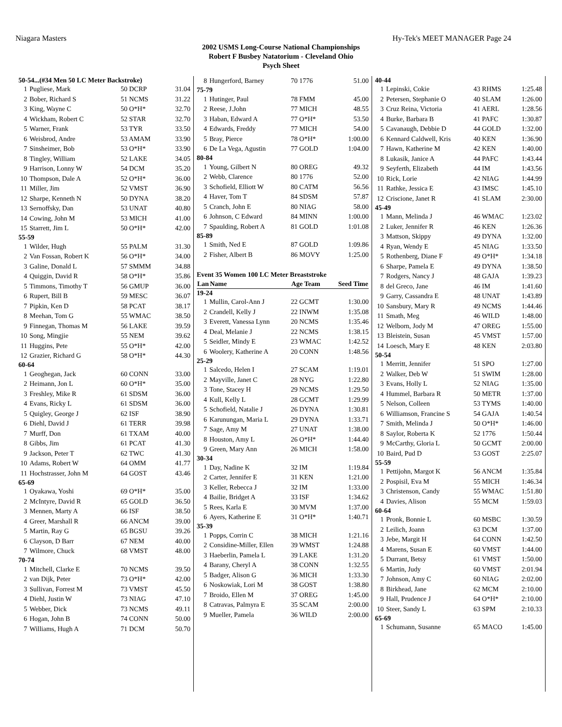Niagara Masters Hy-Tek's MEET MANAGER Page 24
2002 USMS Long-Course National Championships
Robert F Busbey Natatorium - Cleveland Ohio
Psych Sheet
| 50-54...(#34 Men 50 LC Meter Backstroke) | | | |
| 1 | Pugliese, Mark | 50 DCRP | 31.04 |
| 2 | Bober, Richard S | 51 NCMS | 31.22 |
| 3 | King, Wayne C | 50 O*H* | 32.70 |
| 4 | Wickham, Robert C | 52 STAR | 32.70 |
| 5 | Warner, Frank | 53 TYR | 33.50 |
| 6 | Weisbrod, Andre | 53 AMAM | 33.90 |
| 7 | Sinsheimer, Bob | 53 O*H* | 33.90 |
| 8 | Tingley, William | 52 LAKE | 34.05 |
| 9 | Harrison, Lonny W | 54 DCM | 35.20 |
| 10 | Thompson, Dale A | 52 O*H* | 36.00 |
| 11 | Miller, Jim | 52 VMST | 36.90 |
| 12 | Sharpe, Kenneth N | 50 DYNA | 38.20 |
| 13 | Sernoffsky, Dan | 53 UNAT | 40.80 |
| 14 | Cowing, John M | 53 MICH | 41.00 |
| 15 | Starrett, Jim L | 50 O*H* | 42.00 |
| 55-59 | | | |
| 1 | Wilder, Hugh | 55 PALM | 31.30 |
| 2 | Van Fossan, Robert K | 56 O*H* | 34.00 |
| 3 | Galine, Donald L | 57 SMMM | 34.88 |
| 4 | Quiggin, David R | 58 O*H* | 35.86 |
| 5 | Timmons, Timothy T | 56 GMUP | 36.00 |
| 6 | Rupert, Bill B | 59 MESC | 36.07 |
| 7 | Pipkin, Ken D | 58 PCAT | 38.17 |
| 8 | Meehan, Tom G | 55 WMAC | 38.50 |
| 9 | Finnegan, Thomas M | 56 LAKE | 39.59 |
| 10 | Song, Mingjie | 55 NEM | 39.62 |
| 11 | Huggins, Pete | 55 O*H* | 42.00 |
| 12 | Grazier, Richard G | 58 O*H* | 44.30 |
| 60-64 | | | |
| 1 | Geoghegan, Jack | 60 CONN | 33.00 |
| 2 | Heimann, Jon L | 60 O*H* | 35.00 |
| 3 | Freshley, Mike R | 61 SDSM | 36.00 |
| 4 | Evans, Ricky L | 61 SDSM | 36.00 |
| 5 | Quigley, George J | 62 ISF | 38.90 |
| 6 | Diehl, David J | 61 TERR | 39.98 |
| 7 | Murff, Don | 61 TXAM | 40.00 |
| 8 | Gibbs, Jim | 61 PCAT | 41.30 |
| 9 | Jackson, Peter T | 62 TWC | 41.30 |
| 10 | Adams, Robert W | 64 OMM | 41.77 |
| 11 | Hochstrasser, John M | 64 GOST | 43.46 |
| 65-69 | | | |
| 1 | Oyakawa, Yoshi | 69 O*H* | 35.00 |
| 2 | McIntyre, David R | 65 GOLD | 36.50 |
| 3 | Mennen, Marty A | 66 ISF | 38.50 |
| 4 | Greer, Marshall R | 66 ANCM | 39.00 |
| 5 | Martin, Ray G | 65 BGSU | 39.26 |
| 6 | Clayson, D Barr | 67 NEM | 40.00 |
| 7 | Wilmore, Chuck | 68 VMST | 48.00 |
| 70-74 | | | |
| 1 | Mitchell, Clarke E | 70 NCMS | 39.50 |
| 2 | van Dijk, Peter | 73 O*H* | 42.00 |
| 3 | Sullivan, Forrest M | 73 VMST | 45.50 |
| 4 | Diehl, Justin W | 73 NIAG | 47.10 |
| 5 | Webber, Dick | 73 NCMS | 49.11 |
| 6 | Hogan, John B | 74 CONN | 50.00 |
| 7 | Williams, Hugh A | 71 DCM | 50.70 |
| 8 | Hungerford, Barney | 70 1776 | 51.00 |
| 75-79 | | | |
| 1 | Hutinger, Paul | 78 FMM | 45.00 |
| 2 | Reese, J.John | 77 MICH | 48.55 |
| 3 | Haban, Edward A | 77 O*H* | 53.50 |
| 4 | Edwards, Freddy | 77 MICH | 54.00 |
| 5 | Bray, Pierce | 78 O*H* | 1:00.00 |
| 6 | De La Vega, Agustin | 77 GOLD | 1:04.00 |
| 80-84 | | | |
| 1 | Young, Gilbert N | 80 OREG | 49.32 |
| 2 | Webb, Clarence | 80 1776 | 52.00 |
| 3 | Schofield, Elliott W | 80 CATM | 56.56 |
| 4 | Haver, Tom T | 84 SDSM | 57.87 |
| 5 | Cranch, John E | 80 NIAG | 58.00 |
| 6 | Johnson, C Edward | 84 MINN | 1:00.00 |
| 7 | Spaulding, Robert A | 81 GOLD | 1:01.08 |
| 85-89 | | | |
| 1 | Smith, Ned E | 87 GOLD | 1:09.86 |
| 2 | Fisher, Albert B | 86 MOVY | 1:25.00 |
| Event 35 Women 100 LC Meter Breaststroke | | | |
| Lan | Name | Age Team | Seed Time |
| 19-24 | | | |
| 1 | Mullin, Carol-Ann J | 22 GCMT | 1:30.00 |
| 2 | Crandell, Kelly J | 22 INWM | 1:35.08 |
| 3 | Everett, Vanessa Lynn | 20 NCMS | 1:35.46 |
| 4 | Deal, Melanie J | 22 NCMS | 1:38.15 |
| 5 | Seidler, Mindy E | 23 WMAC | 1:42.52 |
| 6 | Woolery, Katherine A | 20 CONN | 1:48.56 |
| 25-29 | | | |
| 1 | Salcedo, Helen I | 27 SCAM | 1:19.01 |
| 2 | Mayville, Janet C | 28 NYG | 1:22.80 |
| 3 | Tone, Stacey H | 29 NCMS | 1:29.50 |
| 4 | Kull, Kelly L | 28 GCMT | 1:29.99 |
| 5 | Schofield, Natalie J | 26 DYNA | 1:30.81 |
| 6 | Karunungan, Maria L | 29 DYNA | 1:33.71 |
| 7 | Sage, Amy M | 27 UNAT | 1:38.00 |
| 8 | Houston, Amy L | 26 O*H* | 1:44.40 |
| 9 | Green, Mary Ann | 26 MICH | 1:58.00 |
| 30-34 | | | |
| 1 | Day, Nadine K | 32 IM | 1:19.84 |
| 2 | Carter, Jennifer E | 31 KEN | 1:21.00 |
| 3 | Keller, Rebecca J | 32 IM | 1:33.00 |
| 4 | Bailie, Bridget A | 33 ISF | 1:34.62 |
| 5 | Rees, Karla E | 30 MVM | 1:37.00 |
| 6 | Ayers, Katherine E | 31 O*H* | 1:40.71 |
| 35-39 | | | |
| 1 | Popps, Corrin C | 38 MICH | 1:21.16 |
| 2 | Considine-Miller, Ellen | 39 WMST | 1:24.88 |
| 3 | Haeberlin, Pamela L | 39 LAKE | 1:31.20 |
| 4 | Barany, Cheryl A | 38 CONN | 1:32.55 |
| 5 | Badger, Alison G | 36 MICH | 1:33.30 |
| 6 | Noskowiak, Lori M | 38 GOST | 1:38.80 |
| 7 | Broido, Ellen M | 37 OREG | 1:45.00 |
| 8 | Catravas, Palmyra E | 35 SCAM | 2:00.00 |
| 9 | Mueller, Pamela | 36 WILD | 2:00.00 |
| 40-44 | | | |
| 1 | Lepinski, Cokie | 43 RHMS | 1:25.48 |
| 2 | Petersen, Stephanie O | 40 SLAM | 1:26.00 |
| 3 | Cruz Reina, Victoria | 41 AERL | 1:28.56 |
| 4 | Burke, Barbara B | 41 PAFC | 1:30.87 |
| 5 | Cavanaugh, Debbie D | 44 GOLD | 1:32.00 |
| 6 | Kennard Caldwell, Kris | 40 KEN | 1:36.90 |
| 7 | Hawn, Katherine M | 42 KEN | 1:40.00 |
| 8 | Lukasik, Janice A | 44 PAFC | 1:43.44 |
| 9 | Seyferth, Elizabeth | 44 IM | 1:43.56 |
| 10 | Rick, Lorie | 42 NIAG | 1:44.99 |
| 11 | Rathke, Jessica E | 43 IMSC | 1:45.10 |
| 12 | Criscione, Janet R | 41 SLAM | 2:30.00 |
| 45-49 | | | |
| 1 | Mann, Melinda J | 46 WMAC | 1:23.02 |
| 2 | Luker, Jennifer R | 46 KEN | 1:26.36 |
| 3 | Mattson, Skippy | 49 DYNA | 1:32.00 |
| 4 | Ryan, Wendy E | 45 NIAG | 1:33.50 |
| 5 | Rothenberg, Diane F | 49 O*H* | 1:34.18 |
| 6 | Sharpe, Pamela E | 49 DYNA | 1:38.50 |
| 7 | Rodgers, Nancy J | 48 GAJA | 1:39.23 |
| 8 | del Greco, Jane | 46 IM | 1:41.60 |
| 9 | Garry, Cassandra E | 48 UNAT | 1:43.89 |
| 10 | Sansbury, Mary R | 49 NCMS | 1:44.46 |
| 11 | Smath, Meg | 46 WILD | 1:48.00 |
| 12 | Welborn, Jody M | 47 OREG | 1:55.00 |
| 13 | Bleistein, Susan | 45 VMST | 1:57.00 |
| 14 | Loesch, Mary E | 48 KEN | 2:03.80 |
| 50-54 | | | |
| 1 | Merritt, Jennifer | 51 SPO | 1:27.00 |
| 2 | Walker, Deb W | 51 SWIM | 1:28.00 |
| 3 | Evans, Holly L | 52 NIAG | 1:35.00 |
| 4 | Hummel, Barbara R | 50 METR | 1:37.00 |
| 5 | Nelson, Colleen | 53 TYMS | 1:40.00 |
| 6 | Williamson, Francine S | 54 GAJA | 1:40.54 |
| 7 | Smith, Melinda J | 50 O*H* | 1:46.00 |
| 8 | Saylor, Roberta K | 52 1776 | 1:50.44 |
| 9 | McCarthy, Gloria L | 50 GCMT | 2:00.00 |
| 10 | Baird, Pud D | 53 GOST | 2:25.07 |
| 55-59 | | | |
| 1 | Pettijohn, Margot K | 56 ANCM | 1:35.84 |
| 2 | Pospisil, Eva M | 55 MICH | 1:46.34 |
| 3 | Christenson, Candy | 55 WMAC | 1:51.80 |
| 4 | Davies, Alison | 55 MCM | 1:59.03 |
| 60-64 | | | |
| 1 | Pronk, Bonnie L | 60 MSBC | 1:30.59 |
| 2 | Leilich, Joann | 63 DCM | 1:37.00 |
| 3 | Jebe, Margit H | 64 CONN | 1:42.50 |
| 4 | Marens, Susan E | 60 VMST | 1:44.00 |
| 5 | Durrant, Betsy | 61 VMST | 1:50.00 |
| 6 | Martin, Judy | 60 VMST | 2:01.94 |
| 7 | Johnson, Amy C | 60 NIAG | 2:02.00 |
| 8 | Birkhead, Jane | 62 MCM | 2:10.00 |
| 9 | Hall, Prudence J | 64 O*H* | 2:10.00 |
| 10 | Steer, Sandy L | 63 SPM | 2:10.33 |
| 65-69 | | | |
| 1 | Schumann, Susanne | 65 MACO | 1:45.00 |